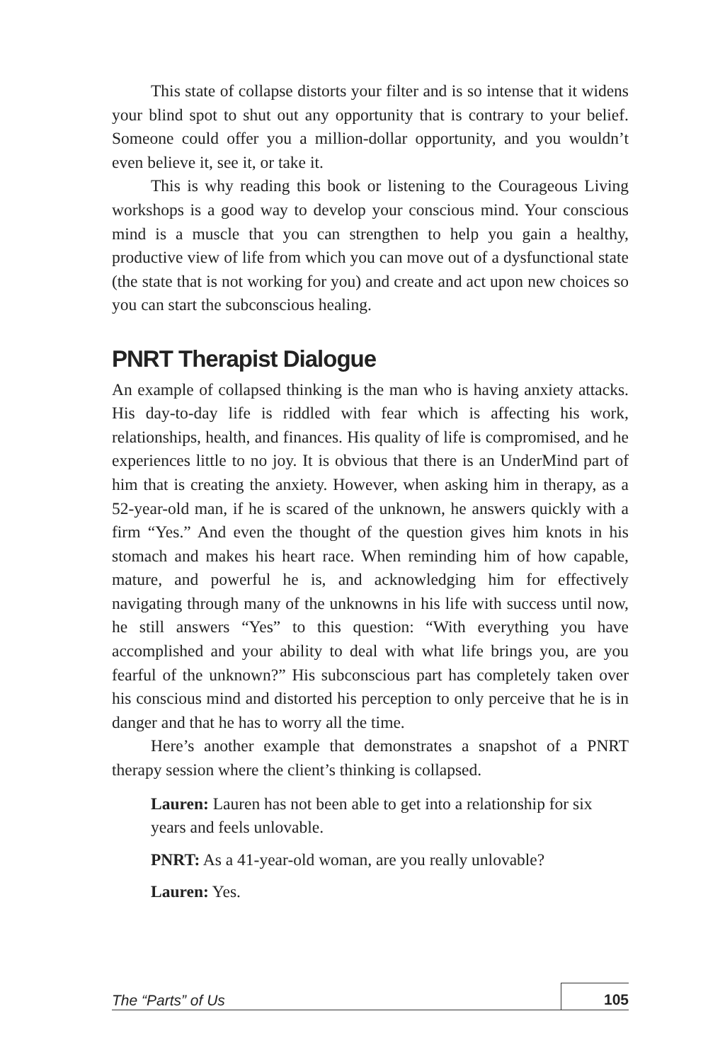This state of collapse distorts your filter and is so intense that it widens your blind spot to shut out any opportunity that is contrary to your belief. Someone could offer you a million-dollar opportunity, and you wouldn’t even believe it, see it, or take it.
This is why reading this book or listening to the Courageous Living workshops is a good way to develop your conscious mind. Your conscious mind is a muscle that you can strengthen to help you gain a healthy, productive view of life from which you can move out of a dysfunctional state (the state that is not working for you) and create and act upon new choices so you can start the subconscious healing.
PNRT Therapist Dialogue
An example of collapsed thinking is the man who is having anxiety attacks. His day-to-day life is riddled with fear which is affecting his work, relationships, health, and finances. His quality of life is compromised, and he experiences little to no joy. It is obvious that there is an UnderMind part of him that is creating the anxiety. However, when asking him in therapy, as a 52-year-old man, if he is scared of the unknown, he answers quickly with a firm “Yes.” And even the thought of the question gives him knots in his stomach and makes his heart race. When reminding him of how capable, mature, and powerful he is, and acknowledging him for effectively navigating through many of the unknowns in his life with success until now, he still answers “Yes” to this question: “With everything you have accomplished and your ability to deal with what life brings you, are you fearful of the unknown?” His subconscious part has completely taken over his conscious mind and distorted his perception to only perceive that he is in danger and that he has to worry all the time.
Here’s another example that demonstrates a snapshot of a PNRT therapy session where the client’s thinking is collapsed.
Lauren: Lauren has not been able to get into a relationship for six years and feels unlovable.
PNRT: As a 41-year-old woman, are you really unlovable?
Lauren: Yes.
The “Parts” of Us 105